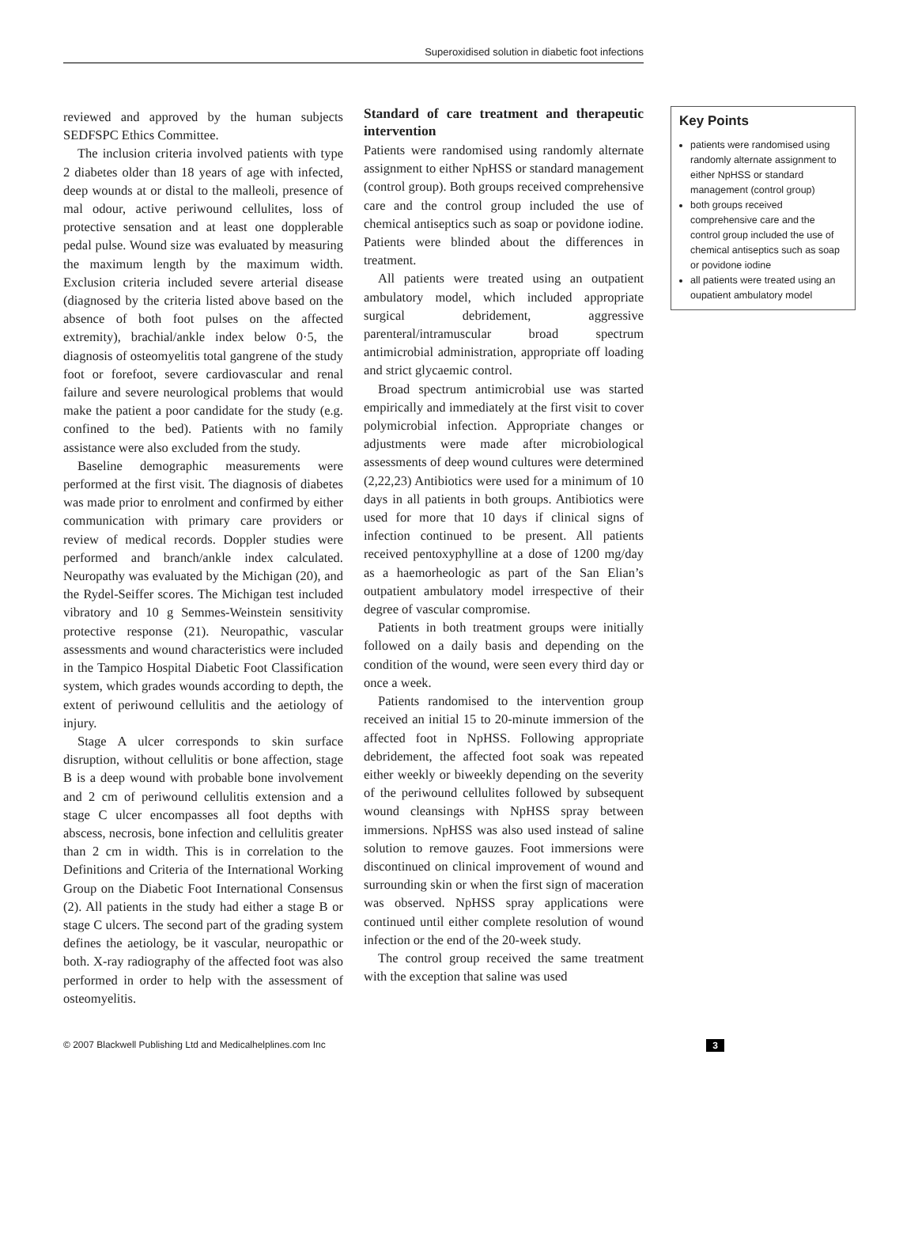Superoxidised solution in diabetic foot infections
reviewed and approved by the human subjects SEDFSPC Ethics Committee.
The inclusion criteria involved patients with type 2 diabetes older than 18 years of age with infected, deep wounds at or distal to the malleoli, presence of mal odour, active periwound cellulites, loss of protective sensation and at least one dopplerable pedal pulse. Wound size was evaluated by measuring the maximum length by the maximum width. Exclusion criteria included severe arterial disease (diagnosed by the criteria listed above based on the absence of both foot pulses on the affected extremity), brachial/ankle index below 0·5, the diagnosis of osteomyelitis total gangrene of the study foot or forefoot, severe cardiovascular and renal failure and severe neurological problems that would make the patient a poor candidate for the study (e.g. confined to the bed). Patients with no family assistance were also excluded from the study.
Baseline demographic measurements were performed at the first visit. The diagnosis of diabetes was made prior to enrolment and confirmed by either communication with primary care providers or review of medical records. Doppler studies were performed and branch/ankle index calculated. Neuropathy was evaluated by the Michigan (20), and the Rydel-Seiffer scores. The Michigan test included vibratory and 10 g Semmes-Weinstein sensitivity protective response (21). Neuropathic, vascular assessments and wound characteristics were included in the Tampico Hospital Diabetic Foot Classification system, which grades wounds according to depth, the extent of periwound cellulitis and the aetiology of injury.
Stage A ulcer corresponds to skin surface disruption, without cellulitis or bone affection, stage B is a deep wound with probable bone involvement and 2 cm of periwound cellulitis extension and a stage C ulcer encompasses all foot depths with abscess, necrosis, bone infection and cellulitis greater than 2 cm in width. This is in correlation to the Definitions and Criteria of the International Working Group on the Diabetic Foot International Consensus (2). All patients in the study had either a stage B or stage C ulcers. The second part of the grading system defines the aetiology, be it vascular, neuropathic or both. X-ray radiography of the affected foot was also performed in order to help with the assessment of osteomyelitis.
Standard of care treatment and therapeutic intervention
Patients were randomised using randomly alternate assignment to either NpHSS or standard management (control group). Both groups received comprehensive care and the control group included the use of chemical antiseptics such as soap or povidone iodine. Patients were blinded about the differences in treatment.
All patients were treated using an outpatient ambulatory model, which included appropriate surgical debridement, aggressive parenteral/intramuscular broad spectrum antimicrobial administration, appropriate off loading and strict glycaemic control.
Broad spectrum antimicrobial use was started empirically and immediately at the first visit to cover polymicrobial infection. Appropriate changes or adjustments were made after microbiological assessments of deep wound cultures were determined (2,22,23) Antibiotics were used for a minimum of 10 days in all patients in both groups. Antibiotics were used for more that 10 days if clinical signs of infection continued to be present. All patients received pentoxyphylline at a dose of 1200 mg/day as a haemorheologic as part of the San Elian’s outpatient ambulatory model irrespective of their degree of vascular compromise.
Patients in both treatment groups were initially followed on a daily basis and depending on the condition of the wound, were seen every third day or once a week.
Patients randomised to the intervention group received an initial 15 to 20-minute immersion of the affected foot in NpHSS. Following appropriate debridement, the affected foot soak was repeated either weekly or biweekly depending on the severity of the periwound cellulites followed by subsequent wound cleansings with NpHSS spray between immersions. NpHSS was also used instead of saline solution to remove gauzes. Foot immersions were discontinued on clinical improvement of wound and surrounding skin or when the first sign of maceration was observed. NpHSS spray applications were continued until either complete resolution of wound infection or the end of the 20-week study.
The control group received the same treatment with the exception that saline was used
Key Points
patients were randomised using randomly alternate assignment to either NpHSS or standard management (control group)
both groups received comprehensive care and the control group included the use of chemical antiseptics such as soap or povidone iodine
all patients were treated using an oupatient ambulatory model
© 2007 Blackwell Publishing Ltd and Medicalhelplines.com Inc 3